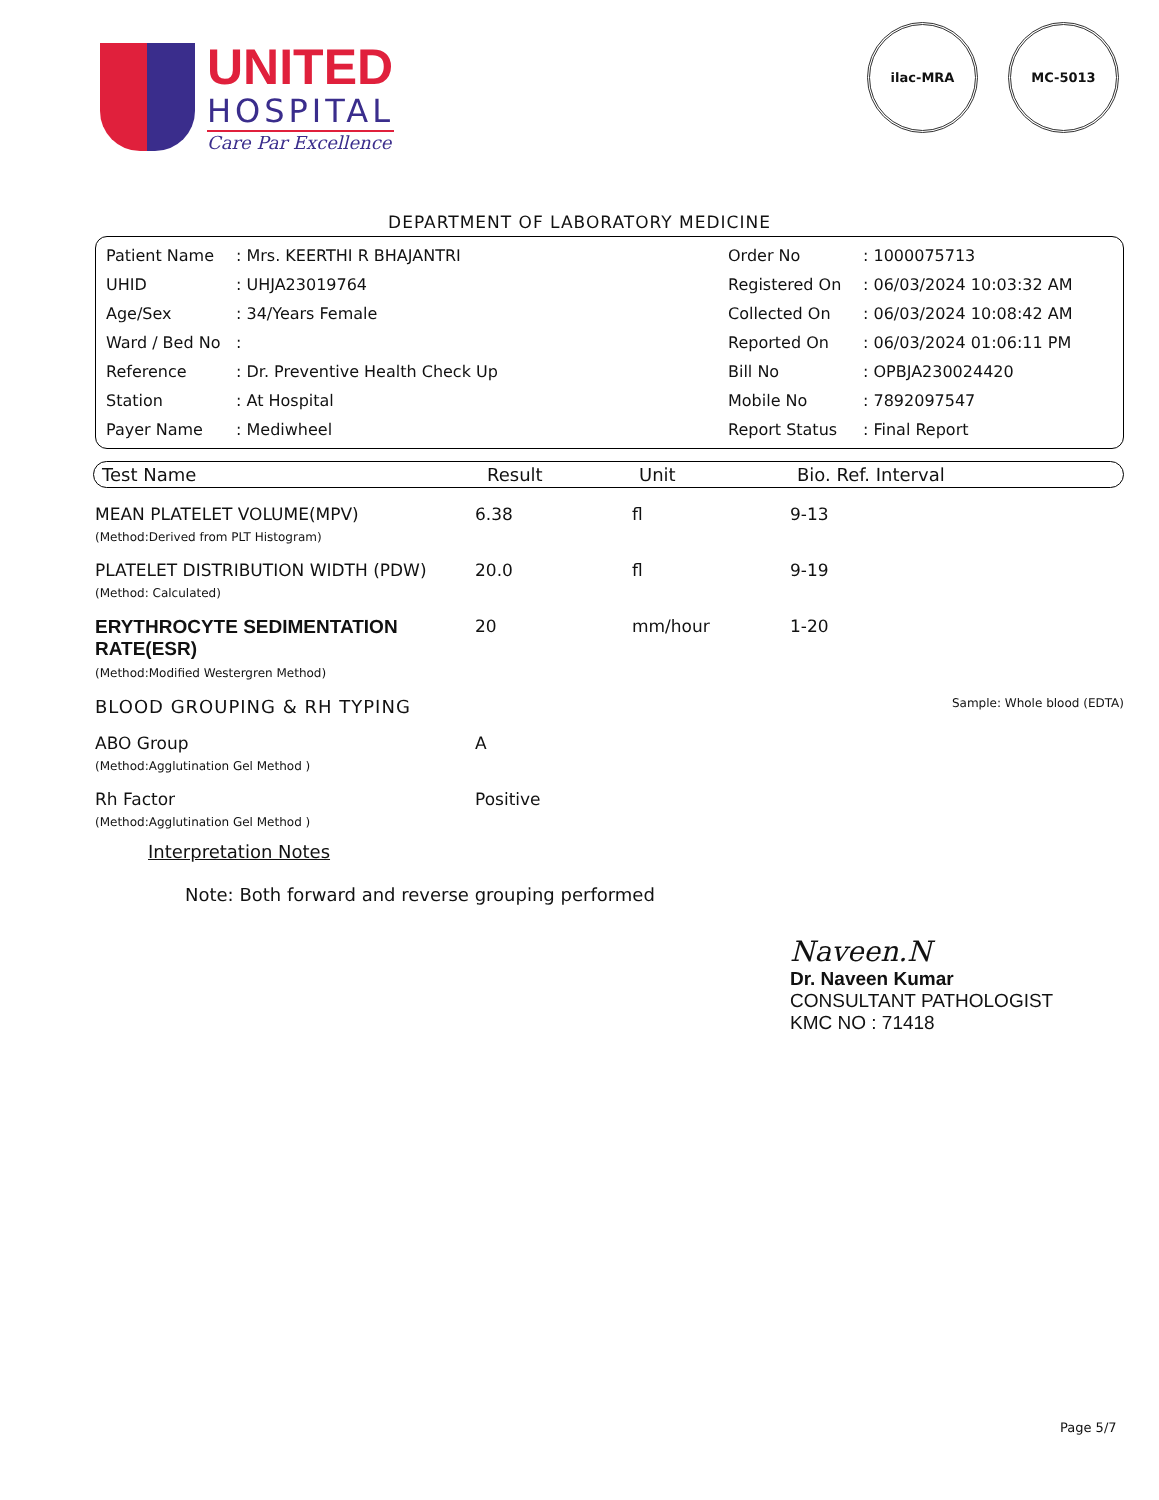UNITED
HOSPITAL
Care Par Excellence
ilac-MRA MC-5013
DEPARTMENT OF LABORATORY MEDICINE
| Patient Name | : Mrs. KEERTHI R BHAJANTRI | Order No | : 1000075713 |
| UHID | : UHJA23019764 | Registered On | : 06/03/2024 10:03:32 AM |
| Age/Sex | : 34/Years Female | Collected On | : 06/03/2024 10:08:42 AM |
| Ward / Bed No | : | Reported On | : 06/03/2024 01:06:11 PM |
| Reference | : Dr. Preventive Health Check Up | Bill No | : OPBJA230024420 |
| Station | : At Hospital | Mobile No | : 7892097547 |
| Payer Name | : Mediwheel | Report Status | : Final Report |
Test Name Result Unit Bio. Ref. Interval
| MEAN PLATELET VOLUME(MPV) (Method:Derived from PLT Histogram) | 6.38 | fl | 9-13 |
| PLATELET DISTRIBUTION WIDTH (PDW) (Method: Calculated) | 20.0 | fl | 9-19 |
| ERYTHROCYTE SEDIMENTATION RATE(ESR) (Method:Modified Westergren Method) | 20 | mm/hour | 1-20 |
| BLOOD GROUPING & RH TYPING | | Sample: Whole blood (EDTA) | |
| ABO Group (Method:Agglutination Gel Method ) | A | | |
| Rh Factor (Method:Agglutination Gel Method ) | Positive | | |
Interpretation Notes
Note: Both forward and reverse grouping performed
Naveen.N
Dr. Naveen Kumar
CONSULTANT PATHOLOGIST
KMC NO : 71418
Page 5/7